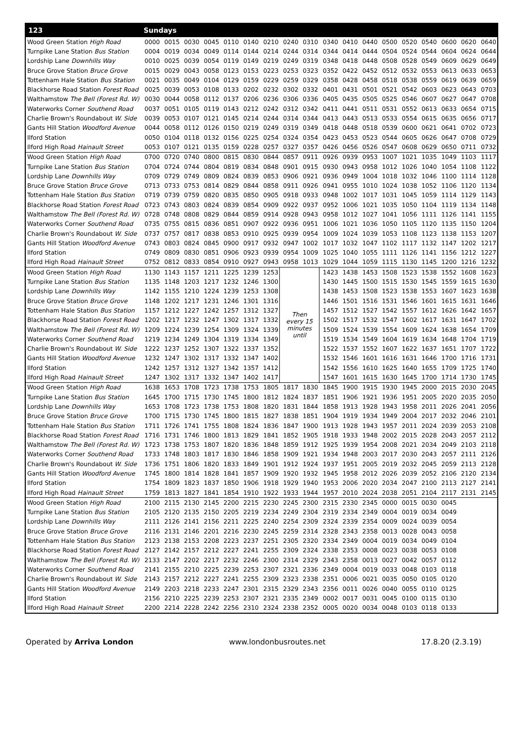| 123 | Sundays | | | | | | | | | | | | | | | | | |
| --- | --- | --- | --- | --- | --- | --- | --- | --- | --- | --- | --- | --- | --- | --- | --- | --- | --- | --- |
| Wood Green Station High Road | 0000 | 0015 | 0030 | 0045 | 0110 | 0140 | 0210 | 0240 | 0310 | 0340 | 0410 | 0440 | 0500 | 0520 | 0540 | 0600 | 0620 | 0640 |
| Turnpike Lane Station Bus Station | 0004 | 0019 | 0034 | 0049 | 0114 | 0144 | 0214 | 0244 | 0314 | 0344 | 0414 | 0444 | 0504 | 0524 | 0544 | 0604 | 0624 | 0644 |
| Lordship Lane Downhills Way | 0010 | 0025 | 0039 | 0054 | 0119 | 0149 | 0219 | 0249 | 0319 | 0348 | 0418 | 0448 | 0508 | 0528 | 0549 | 0609 | 0629 | 0649 |
| Bruce Grove Station Bruce Grove | 0015 | 0029 | 0043 | 0058 | 0123 | 0153 | 0223 | 0253 | 0323 | 0352 | 0422 | 0452 | 0512 | 0532 | 0553 | 0613 | 0633 | 0653 |
| Tottenham Hale Station Bus Station | 0021 | 0035 | 0049 | 0104 | 0129 | 0159 | 0229 | 0259 | 0329 | 0358 | 0428 | 0458 | 0518 | 0538 | 0559 | 0619 | 0639 | 0659 |
| Blackhorse Road Station Forest Road | 0025 | 0039 | 0053 | 0108 | 0133 | 0202 | 0232 | 0302 | 0332 | 0401 | 0431 | 0501 | 0521 | 0542 | 0603 | 0623 | 0643 | 0703 |
| Walthamstow The Bell (Forest Rd. W) | 0030 | 0044 | 0058 | 0112 | 0137 | 0206 | 0236 | 0306 | 0336 | 0405 | 0435 | 0505 | 0525 | 0546 | 0607 | 0627 | 0647 | 0708 |
| Waterworks Corner Southend Road | 0037 | 0051 | 0105 | 0119 | 0143 | 0212 | 0242 | 0312 | 0342 | 0411 | 0441 | 0511 | 0531 | 0552 | 0613 | 0633 | 0654 | 0715 |
| Charlie Brown's Roundabout W. Side | 0039 | 0053 | 0107 | 0121 | 0145 | 0214 | 0244 | 0314 | 0344 | 0413 | 0443 | 0513 | 0533 | 0554 | 0615 | 0635 | 0656 | 0717 |
| Gants Hill Station Woodford Avenue | 0044 | 0058 | 0112 | 0126 | 0150 | 0219 | 0249 | 0319 | 0349 | 0418 | 0448 | 0518 | 0539 | 0600 | 0621 | 0641 | 0702 | 0723 |
| Ilford Station | 0050 | 0104 | 0118 | 0132 | 0156 | 0225 | 0254 | 0324 | 0354 | 0423 | 0453 | 0523 | 0544 | 0605 | 0626 | 0647 | 0708 | 0729 |
| Ilford High Road Hainault Street | 0053 | 0107 | 0121 | 0135 | 0159 | 0228 | 0257 | 0327 | 0357 | 0426 | 0456 | 0526 | 0547 | 0608 | 0629 | 0650 | 0711 | 0732 |
| Wood Green Station High Road | 0700 | 0720 | 0740 | 0800 | 0815 | 0830 | 0844 | 0857 | 0911 | 0926 | 0939 | 0953 | 1007 | 1021 | 1035 | 1049 | 1103 | 1117 |
| Turnpike Lane Station Bus Station | 0704 | 0724 | 0744 | 0804 | 0819 | 0834 | 0848 | 0901 | 0915 | 0930 | 0943 | 0958 | 1012 | 1026 | 1040 | 1054 | 1108 | 1122 |
| Lordship Lane Downhills Way | 0709 | 0729 | 0749 | 0809 | 0824 | 0839 | 0853 | 0906 | 0921 | 0936 | 0949 | 1004 | 1018 | 1032 | 1046 | 1100 | 1114 | 1128 |
| Bruce Grove Station Bruce Grove | 0713 | 0733 | 0753 | 0814 | 0829 | 0844 | 0858 | 0911 | 0926 | 0941 | 0955 | 1010 | 1024 | 1038 | 1052 | 1106 | 1120 | 1134 |
| Tottenham Hale Station Bus Station | 0719 | 0739 | 0759 | 0820 | 0835 | 0850 | 0905 | 0918 | 0933 | 0948 | 1002 | 1017 | 1031 | 1045 | 1059 | 1114 | 1129 | 1143 |
| Blackhorse Road Station Forest Road | 0723 | 0743 | 0803 | 0824 | 0839 | 0854 | 0909 | 0922 | 0937 | 0952 | 1006 | 1021 | 1035 | 1050 | 1104 | 1119 | 1134 | 1148 |
| Walthamstow The Bell (Forest Rd. W) | 0728 | 0748 | 0808 | 0829 | 0844 | 0859 | 0914 | 0928 | 0943 | 0958 | 1012 | 1027 | 1041 | 1056 | 1111 | 1126 | 1141 | 1155 |
| Waterworks Corner Southend Road | 0735 | 0755 | 0815 | 0836 | 0851 | 0907 | 0922 | 0936 | 0951 | 1006 | 1021 | 1036 | 1050 | 1105 | 1120 | 1135 | 1150 | 1204 |
| Charlie Brown's Roundabout W. Side | 0737 | 0757 | 0817 | 0838 | 0853 | 0910 | 0925 | 0939 | 0954 | 1009 | 1024 | 1039 | 1053 | 1108 | 1123 | 1138 | 1153 | 1207 |
| Gants Hill Station Woodford Avenue | 0743 | 0803 | 0824 | 0845 | 0900 | 0917 | 0932 | 0947 | 1002 | 1017 | 1032 | 1047 | 1102 | 1117 | 1132 | 1147 | 1202 | 1217 |
| Ilford Station | 0749 | 0809 | 0830 | 0851 | 0906 | 0923 | 0939 | 0954 | 1009 | 1025 | 1040 | 1055 | 1111 | 1126 | 1141 | 1156 | 1212 | 1227 |
| Ilford High Road Hainault Street | 0752 | 0812 | 0833 | 0854 | 0910 | 0927 | 0943 | 0958 | 1013 | 1029 | 1044 | 1059 | 1115 | 1130 | 1145 | 1200 | 1216 | 1232 |
| Wood Green Station High Road | 1130 | 1143 | 1157 | 1211 | 1225 | 1239 | 1253 | Then every 15 minutes until | | 1423 | 1438 | 1453 | 1508 | 1523 | 1538 | 1552 | 1608 | 1623 |
| Turnpike Lane Station Bus Station | 1135 | 1148 | 1203 | 1217 | 1232 | 1246 | 1300 | | | 1430 | 1445 | 1500 | 1515 | 1530 | 1545 | 1559 | 1615 | 1630 |
| Lordship Lane Downhills Way | 1142 | 1155 | 1210 | 1224 | 1239 | 1253 | 1308 | | | 1438 | 1453 | 1508 | 1523 | 1538 | 1553 | 1607 | 1623 | 1638 |
| Bruce Grove Station Bruce Grove | 1148 | 1202 | 1217 | 1231 | 1246 | 1301 | 1316 | | | 1446 | 1501 | 1516 | 1531 | 1546 | 1601 | 1615 | 1631 | 1646 |
| Tottenham Hale Station Bus Station | 1157 | 1212 | 1227 | 1242 | 1257 | 1312 | 1327 | | | 1457 | 1512 | 1527 | 1542 | 1557 | 1612 | 1626 | 1642 | 1657 |
| Blackhorse Road Station Forest Road | 1202 | 1217 | 1232 | 1247 | 1302 | 1317 | 1332 | | | 1502 | 1517 | 1532 | 1547 | 1602 | 1617 | 1631 | 1647 | 1702 |
| Walthamstow The Bell (Forest Rd. W) | 1209 | 1224 | 1239 | 1254 | 1309 | 1324 | 1339 | | | 1509 | 1524 | 1539 | 1554 | 1609 | 1624 | 1638 | 1654 | 1709 |
| Waterworks Corner Southend Road | 1219 | 1234 | 1249 | 1304 | 1319 | 1334 | 1349 | | | 1519 | 1534 | 1549 | 1604 | 1619 | 1634 | 1648 | 1704 | 1719 |
| Charlie Brown's Roundabout W. Side | 1222 | 1237 | 1252 | 1307 | 1322 | 1337 | 1352 | | | 1522 | 1537 | 1552 | 1607 | 1622 | 1637 | 1651 | 1707 | 1722 |
| Gants Hill Station Woodford Avenue | 1232 | 1247 | 1302 | 1317 | 1332 | 1347 | 1402 | | | 1532 | 1546 | 1601 | 1616 | 1631 | 1646 | 1700 | 1716 | 1731 |
| Ilford Station | 1242 | 1257 | 1312 | 1327 | 1342 | 1357 | 1412 | | | 1542 | 1556 | 1610 | 1625 | 1640 | 1655 | 1709 | 1725 | 1740 |
| Ilford High Road Hainault Street | 1247 | 1302 | 1317 | 1332 | 1347 | 1402 | 1417 | | | 1547 | 1601 | 1615 | 1630 | 1645 | 1700 | 1714 | 1730 | 1745 |
| Wood Green Station High Road | 1638 | 1653 | 1708 | 1723 | 1738 | 1753 | 1805 | 1817 | 1830 | 1845 | 1900 | 1915 | 1930 | 1945 | 2000 | 2015 | 2030 | 2045 |
| Turnpike Lane Station Bus Station | 1645 | 1700 | 1715 | 1730 | 1745 | 1800 | 1812 | 1824 | 1837 | 1851 | 1906 | 1921 | 1936 | 1951 | 2005 | 2020 | 2035 | 2050 |
| Lordship Lane Downhills Way | 1653 | 1708 | 1723 | 1738 | 1753 | 1808 | 1820 | 1831 | 1844 | 1858 | 1913 | 1928 | 1943 | 1958 | 2011 | 2026 | 2041 | 2056 |
| Bruce Grove Station Bruce Grove | 1700 | 1715 | 1730 | 1745 | 1800 | 1815 | 1827 | 1838 | 1851 | 1904 | 1919 | 1934 | 1949 | 2004 | 2017 | 2032 | 2046 | 2101 |
| Tottenham Hale Station Bus Station | 1711 | 1726 | 1741 | 1755 | 1808 | 1824 | 1836 | 1847 | 1900 | 1913 | 1928 | 1943 | 1957 | 2011 | 2024 | 2039 | 2053 | 2108 |
| Blackhorse Road Station Forest Road | 1716 | 1731 | 1746 | 1800 | 1813 | 1829 | 1841 | 1852 | 1905 | 1918 | 1933 | 1948 | 2002 | 2015 | 2028 | 2043 | 2057 | 2112 |
| Walthamstow The Bell (Forest Rd. W) | 1723 | 1738 | 1753 | 1807 | 1820 | 1836 | 1848 | 1859 | 1912 | 1925 | 1939 | 1954 | 2008 | 2021 | 2034 | 2049 | 2103 | 2118 |
| Waterworks Corner Southend Road | 1733 | 1748 | 1803 | 1817 | 1830 | 1846 | 1858 | 1909 | 1921 | 1934 | 1948 | 2003 | 2017 | 2030 | 2043 | 2057 | 2111 | 2126 |
| Charlie Brown's Roundabout W. Side | 1736 | 1751 | 1806 | 1820 | 1833 | 1849 | 1901 | 1912 | 1924 | 1937 | 1951 | 2005 | 2019 | 2032 | 2045 | 2059 | 2113 | 2128 |
| Gants Hill Station Woodford Avenue | 1745 | 1800 | 1814 | 1828 | 1841 | 1857 | 1909 | 1920 | 1932 | 1945 | 1958 | 2012 | 2026 | 2039 | 2052 | 2106 | 2120 | 2134 |
| Ilford Station | 1754 | 1809 | 1823 | 1837 | 1850 | 1906 | 1918 | 1929 | 1940 | 1953 | 2006 | 2020 | 2034 | 2047 | 2100 | 2113 | 2127 | 2141 |
| Ilford High Road Hainault Street | 1759 | 1813 | 1827 | 1841 | 1854 | 1910 | 1922 | 1933 | 1944 | 1957 | 2010 | 2024 | 2038 | 2051 | 2104 | 2117 | 2131 | 2145 |
| Wood Green Station High Road | 2100 | 2115 | 2130 | 2145 | 2200 | 2215 | 2230 | 2245 | 2300 | 2315 | 2330 | 2345 | 0000 | 0015 | 0030 | 0045 | | |
| Turnpike Lane Station Bus Station | 2105 | 2120 | 2135 | 2150 | 2205 | 2219 | 2234 | 2249 | 2304 | 2319 | 2334 | 2349 | 0004 | 0019 | 0034 | 0049 | | |
| Lordship Lane Downhills Way | 2111 | 2126 | 2141 | 2156 | 2211 | 2225 | 2240 | 2254 | 2309 | 2324 | 2339 | 2354 | 0009 | 0024 | 0039 | 0054 | | |
| Bruce Grove Station Bruce Grove | 2116 | 2131 | 2146 | 2201 | 2216 | 2230 | 2245 | 2259 | 2314 | 2328 | 2343 | 2358 | 0013 | 0028 | 0043 | 0058 | | |
| Tottenham Hale Station Bus Station | 2123 | 2138 | 2153 | 2208 | 2223 | 2237 | 2251 | 2305 | 2320 | 2334 | 2349 | 0004 | 0019 | 0034 | 0049 | 0104 | | |
| Blackhorse Road Station Forest Road | 2127 | 2142 | 2157 | 2212 | 2227 | 2241 | 2255 | 2309 | 2324 | 2338 | 2353 | 0008 | 0023 | 0038 | 0053 | 0108 | | |
| Walthamstow The Bell (Forest Rd. W) | 2133 | 2147 | 2202 | 2217 | 2232 | 2246 | 2300 | 2314 | 2329 | 2343 | 2358 | 0013 | 0027 | 0042 | 0057 | 0112 | | |
| Waterworks Corner Southend Road | 2141 | 2155 | 2210 | 2225 | 2239 | 2253 | 2307 | 2321 | 2336 | 2349 | 0004 | 0019 | 0033 | 0048 | 0103 | 0118 | | |
| Charlie Brown's Roundabout W. Side | 2143 | 2157 | 2212 | 2227 | 2241 | 2255 | 2309 | 2323 | 2338 | 2351 | 0006 | 0021 | 0035 | 0050 | 0105 | 0120 | | |
| Gants Hill Station Woodford Avenue | 2149 | 2203 | 2218 | 2233 | 2247 | 2301 | 2315 | 2329 | 2343 | 2356 | 0011 | 0026 | 0040 | 0055 | 0110 | 0125 | | |
| Ilford Station | 2156 | 2210 | 2225 | 2239 | 2253 | 2307 | 2321 | 2335 | 2349 | 0002 | 0017 | 0031 | 0045 | 0100 | 0115 | 0130 | | |
| Ilford High Road Hainault Street | 2200 | 2214 | 2228 | 2242 | 2256 | 2310 | 2324 | 2338 | 2352 | 0005 | 0020 | 0034 | 0048 | 0103 | 0118 | 0133 | | |
Operated by Arriva London www.londonbusroutes.net 17.8.20 (2.3.19)